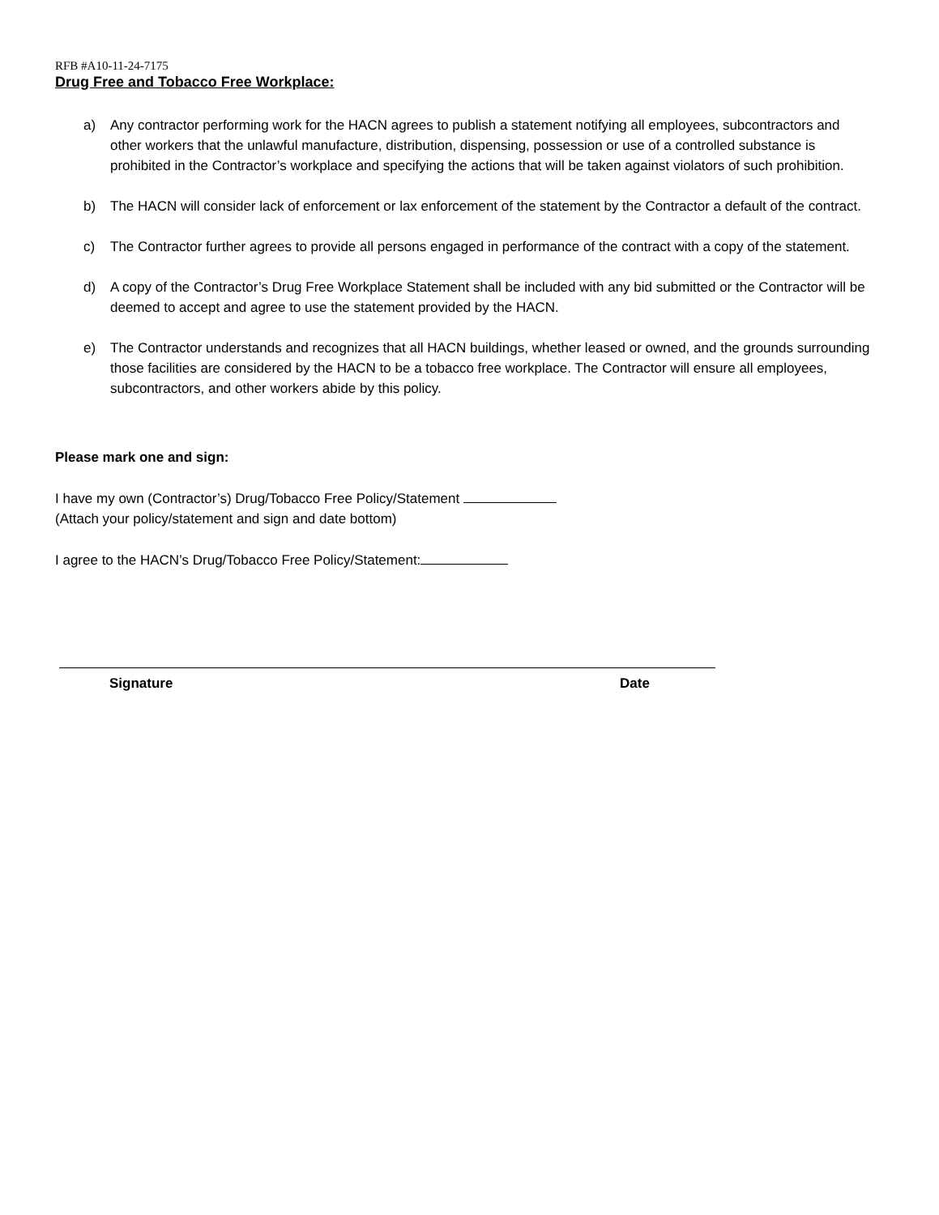RFB #A10-11-24-7175
Drug Free and Tobacco Free Workplace:
a) Any contractor performing work for the HACN agrees to publish a statement notifying all employees, subcontractors and other workers that the unlawful manufacture, distribution, dispensing, possession or use of a controlled substance is prohibited in the Contractor’s workplace and specifying the actions that will be taken against violators of such prohibition.
b) The HACN will consider lack of enforcement or lax enforcement of the statement by the Contractor a default of the contract.
c) The Contractor further agrees to provide all persons engaged in performance of the contract with a copy of the statement.
d) A copy of the Contractor’s Drug Free Workplace Statement shall be included with any bid submitted or the Contractor will be deemed to accept and agree to use the statement provided by the HACN.
e) The Contractor understands and recognizes that all HACN buildings, whether leased or owned, and the grounds surrounding those facilities are considered by the HACN to be a tobacco free workplace. The Contractor will ensure all employees, subcontractors, and other workers abide by this policy.
Please mark one and sign:
I have my own (Contractor’s) Drug/Tobacco Free Policy/Statement
(Attach your policy/statement and sign and date bottom)
I agree to the HACN’s Drug/Tobacco Free Policy/Statement:
Signature Date